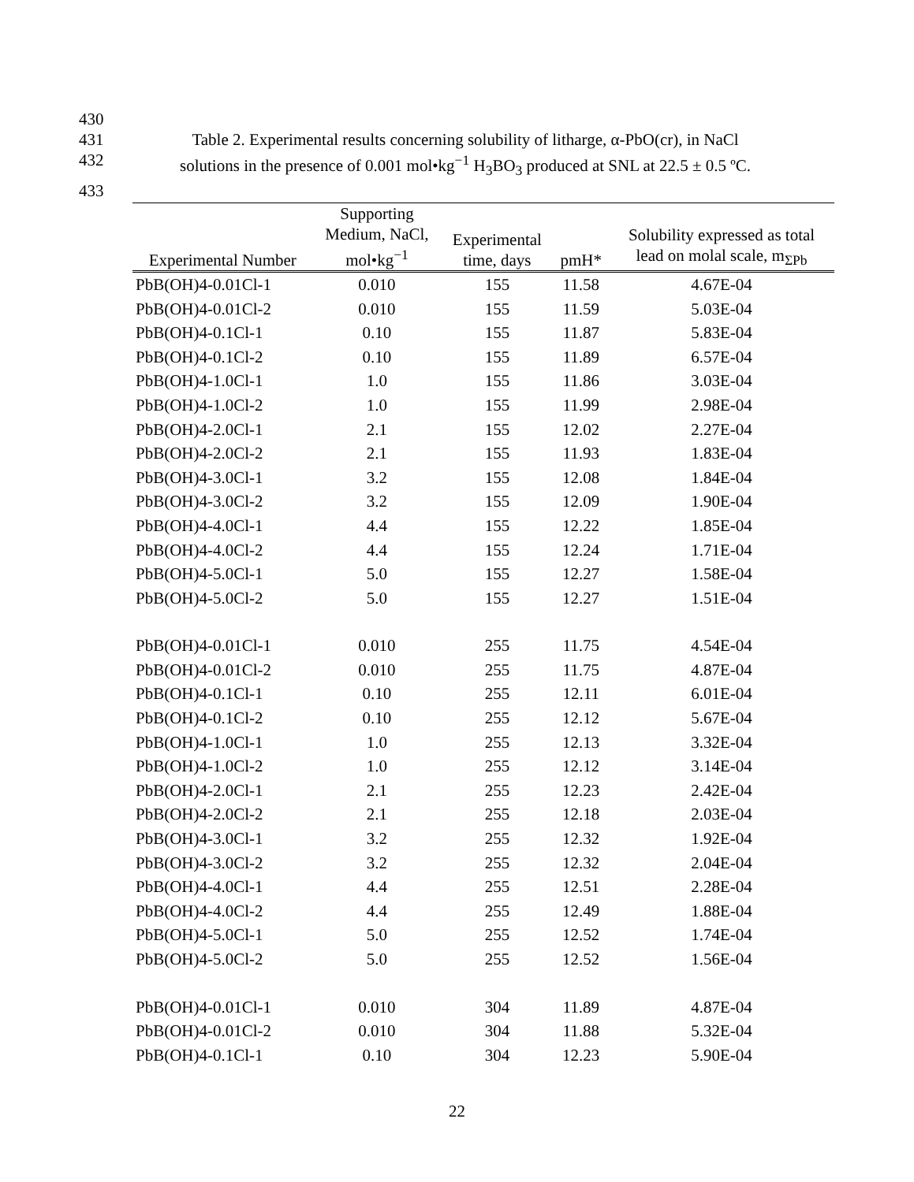430
431 Table 2. Experimental results concerning solubility of litharge, α-PbO(cr), in NaCl
432 solutions in the presence of 0.001 mol•kg<sup>−1</sup> H<sub>3</sub>BO<sub>3</sub> produced at SNL at 22.5 ± 0.5 ºC.
433
| Experimental Number | Supporting Medium, NaCl, mol•kg<sup>−1</sup> | Experimental time, days | pmH* | Solubility expressed as total lead on molal scale, m<sub>ΣPb</sub> |
| --- | --- | --- | --- | --- |
| PbB(OH)4-0.01Cl-1 | 0.010 | 155 | 11.58 | 4.67E-04 |
| PbB(OH)4-0.01Cl-2 | 0.010 | 155 | 11.59 | 5.03E-04 |
| PbB(OH)4-0.1Cl-1 | 0.10 | 155 | 11.87 | 5.83E-04 |
| PbB(OH)4-0.1Cl-2 | 0.10 | 155 | 11.89 | 6.57E-04 |
| PbB(OH)4-1.0Cl-1 | 1.0 | 155 | 11.86 | 3.03E-04 |
| PbB(OH)4-1.0Cl-2 | 1.0 | 155 | 11.99 | 2.98E-04 |
| PbB(OH)4-2.0Cl-1 | 2.1 | 155 | 12.02 | 2.27E-04 |
| PbB(OH)4-2.0Cl-2 | 2.1 | 155 | 11.93 | 1.83E-04 |
| PbB(OH)4-3.0Cl-1 | 3.2 | 155 | 12.08 | 1.84E-04 |
| PbB(OH)4-3.0Cl-2 | 3.2 | 155 | 12.09 | 1.90E-04 |
| PbB(OH)4-4.0Cl-1 | 4.4 | 155 | 12.22 | 1.85E-04 |
| PbB(OH)4-4.0Cl-2 | 4.4 | 155 | 12.24 | 1.71E-04 |
| PbB(OH)4-5.0Cl-1 | 5.0 | 155 | 12.27 | 1.58E-04 |
| PbB(OH)4-5.0Cl-2 | 5.0 | 155 | 12.27 | 1.51E-04 |
| PbB(OH)4-0.01Cl-1 | 0.010 | 255 | 11.75 | 4.54E-04 |
| PbB(OH)4-0.01Cl-2 | 0.010 | 255 | 11.75 | 4.87E-04 |
| PbB(OH)4-0.1Cl-1 | 0.10 | 255 | 12.11 | 6.01E-04 |
| PbB(OH)4-0.1Cl-2 | 0.10 | 255 | 12.12 | 5.67E-04 |
| PbB(OH)4-1.0Cl-1 | 1.0 | 255 | 12.13 | 3.32E-04 |
| PbB(OH)4-1.0Cl-2 | 1.0 | 255 | 12.12 | 3.14E-04 |
| PbB(OH)4-2.0Cl-1 | 2.1 | 255 | 12.23 | 2.42E-04 |
| PbB(OH)4-2.0Cl-2 | 2.1 | 255 | 12.18 | 2.03E-04 |
| PbB(OH)4-3.0Cl-1 | 3.2 | 255 | 12.32 | 1.92E-04 |
| PbB(OH)4-3.0Cl-2 | 3.2 | 255 | 12.32 | 2.04E-04 |
| PbB(OH)4-4.0Cl-1 | 4.4 | 255 | 12.51 | 2.28E-04 |
| PbB(OH)4-4.0Cl-2 | 4.4 | 255 | 12.49 | 1.88E-04 |
| PbB(OH)4-5.0Cl-1 | 5.0 | 255 | 12.52 | 1.74E-04 |
| PbB(OH)4-5.0Cl-2 | 5.0 | 255 | 12.52 | 1.56E-04 |
| PbB(OH)4-0.01Cl-1 | 0.010 | 304 | 11.89 | 4.87E-04 |
| PbB(OH)4-0.01Cl-2 | 0.010 | 304 | 11.88 | 5.32E-04 |
| PbB(OH)4-0.1Cl-1 | 0.10 | 304 | 12.23 | 5.90E-04 |
22